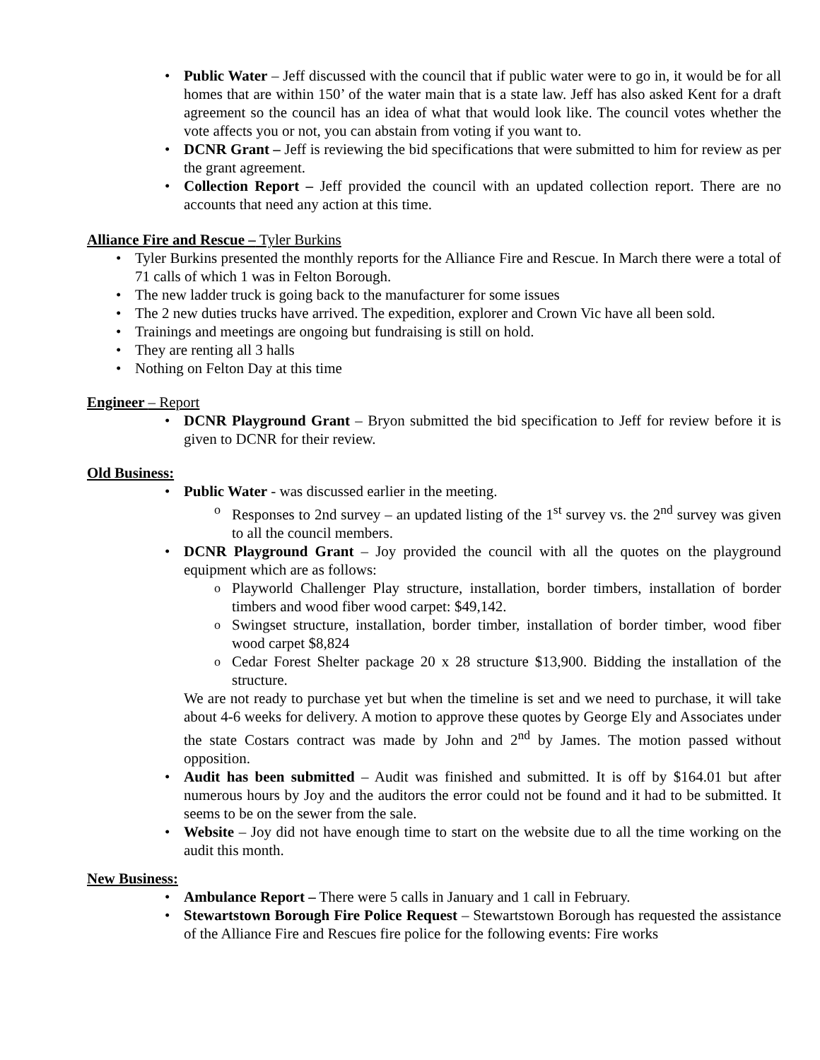Public Water – Jeff discussed with the council that if public water were to go in, it would be for all homes that are within 150’ of the water main that is a state law. Jeff has also asked Kent for a draft agreement so the council has an idea of what that would look like. The council votes whether the vote affects you or not, you can abstain from voting if you want to.
DCNR Grant – Jeff is reviewing the bid specifications that were submitted to him for review as per the grant agreement.
Collection Report – Jeff provided the council with an updated collection report. There are no accounts that need any action at this time.
Alliance Fire and Rescue – Tyler Burkins
Tyler Burkins presented the monthly reports for the Alliance Fire and Rescue. In March there were a total of 71 calls of which 1 was in Felton Borough.
The new ladder truck is going back to the manufacturer for some issues
The 2 new duties trucks have arrived. The expedition, explorer and Crown Vic have all been sold.
Trainings and meetings are ongoing but fundraising is still on hold.
They are renting all 3 halls
Nothing on Felton Day at this time
Engineer – Report
DCNR Playground Grant – Bryon submitted the bid specification to Jeff for review before it is given to DCNR for their review.
Old Business:
Public Water - was discussed earlier in the meeting.
Responses to 2nd survey – an updated listing of the 1<sup>st</sup> survey vs. the 2<sup>nd</sup> survey was given to all the council members.
DCNR Playground Grant – Joy provided the council with all the quotes on the playground equipment which are as follows:
Playworld Challenger Play structure, installation, border timbers, installation of border timbers and wood fiber wood carpet: $49,142.
Swingset structure, installation, border timber, installation of border timber, wood fiber wood carpet $8,824
Cedar Forest Shelter package 20 x 28 structure $13,900. Bidding the installation of the structure.
We are not ready to purchase yet but when the timeline is set and we need to purchase, it will take about 4-6 weeks for delivery. A motion to approve these quotes by George Ely and Associates under the state Costars contract was made by John and 2<sup>nd</sup> by James. The motion passed without opposition.
Audit has been submitted – Audit was finished and submitted. It is off by $164.01 but after numerous hours by Joy and the auditors the error could not be found and it had to be submitted. It seems to be on the sewer from the sale.
Website – Joy did not have enough time to start on the website due to all the time working on the audit this month.
New Business:
Ambulance Report – There were 5 calls in January and 1 call in February.
Stewartstown Borough Fire Police Request – Stewartstown Borough has requested the assistance of the Alliance Fire and Rescues fire police for the following events: Fire works